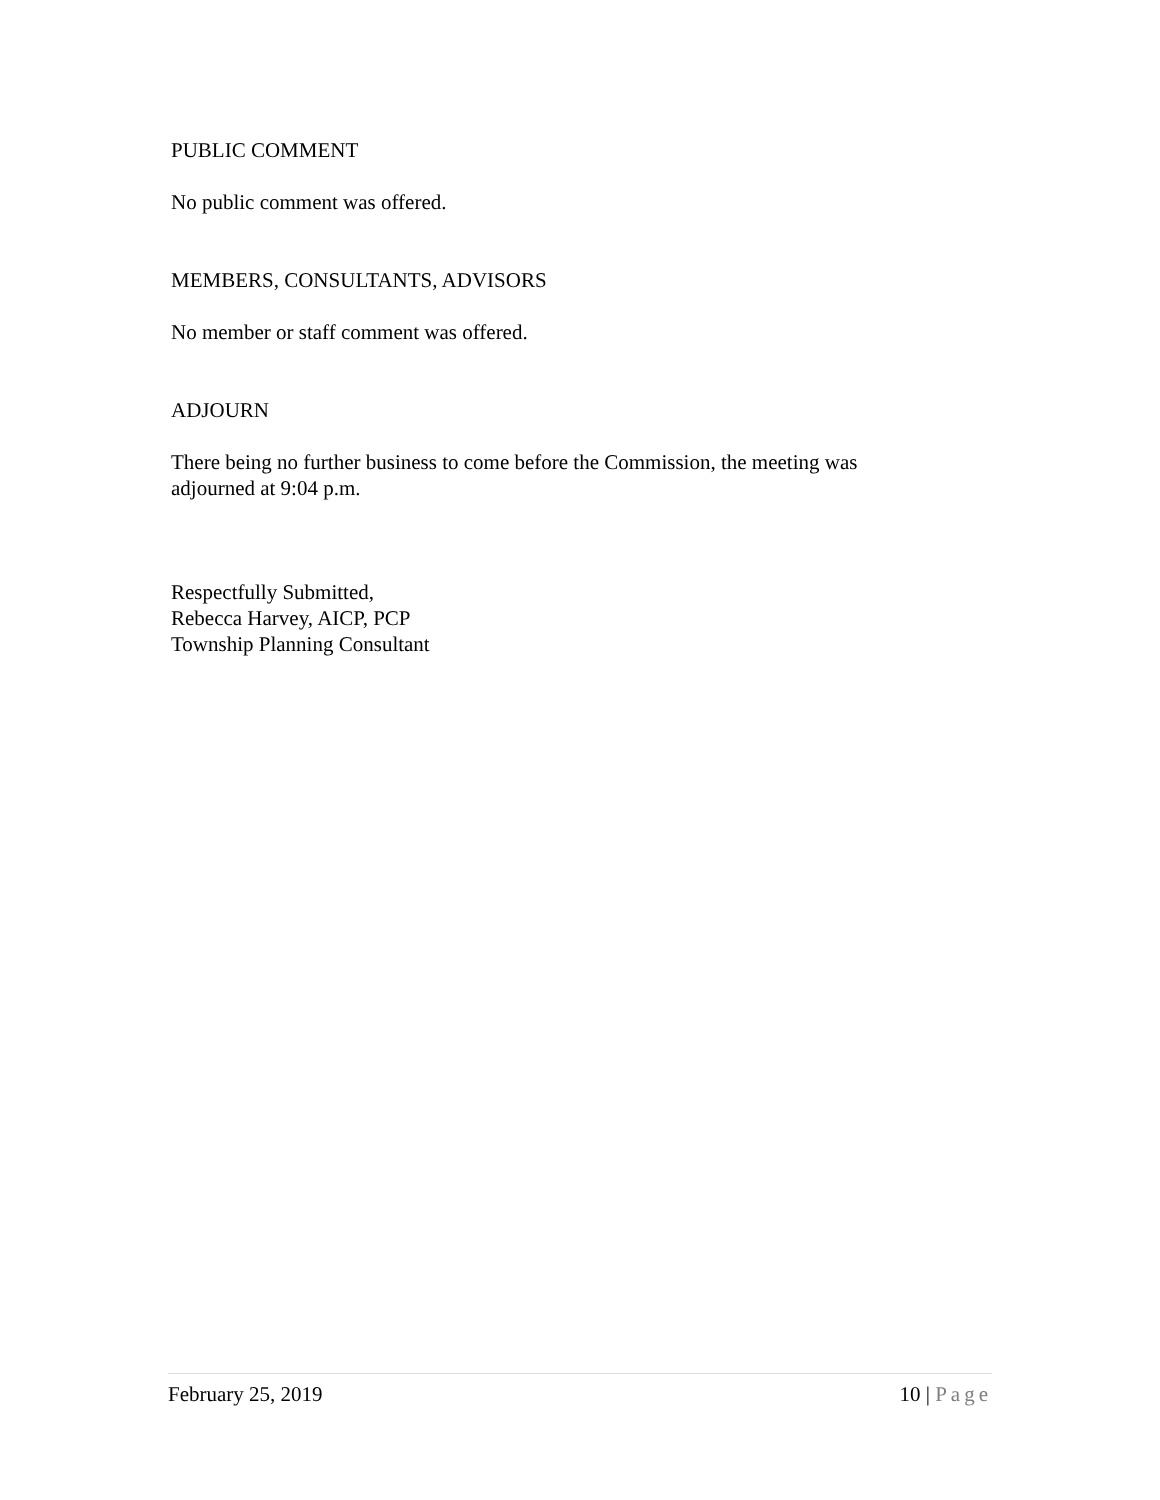PUBLIC COMMENT
No public comment was offered.
MEMBERS, CONSULTANTS, ADVISORS
No member or staff comment was offered.
ADJOURN
There being no further business to come before the Commission, the meeting was adjourned at 9:04 p.m.
Respectfully Submitted,
Rebecca Harvey, AICP, PCP
Township Planning Consultant
February 25, 2019 10 | Page